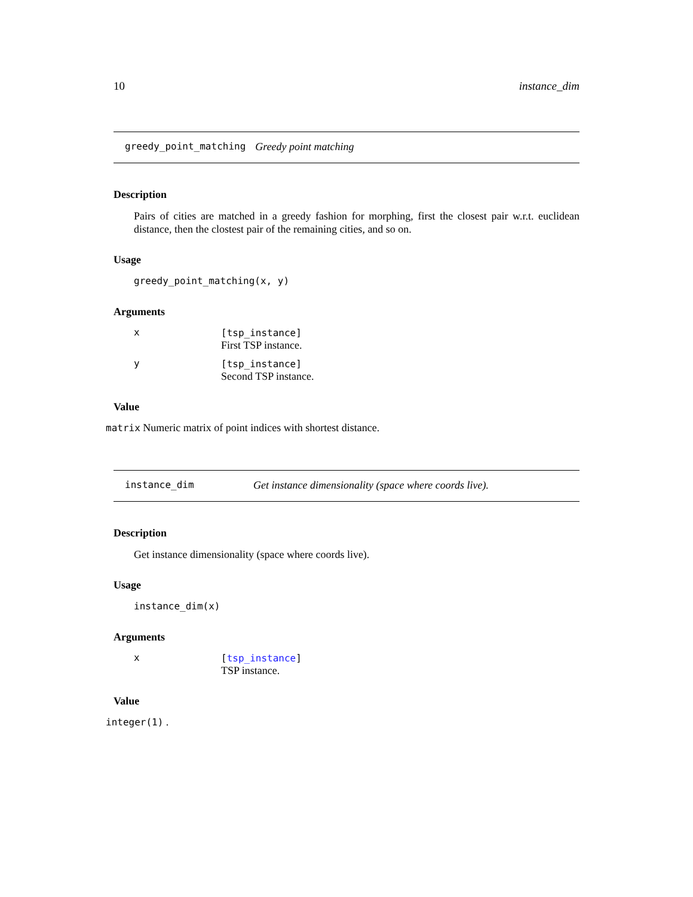10 instance_dim
greedy_point_matching Greedy point matching
Description
Pairs of cities are matched in a greedy fashion for morphing, first the closest pair w.r.t. euclidean distance, then the clostest pair of the remaining cities, and so on.
Usage
greedy_point_matching(x, y)
Arguments
x [tsp_instance]
First TSP instance.
y [tsp_instance]
Second TSP instance.
Value
matrix Numeric matrix of point indices with shortest distance.
instance_dim Get instance dimensionality (space where coords live).
Description
Get instance dimensionality (space where coords live).
Usage
instance_dim(x)
Arguments
x [tsp_instance]
TSP instance.
Value
integer(1) .